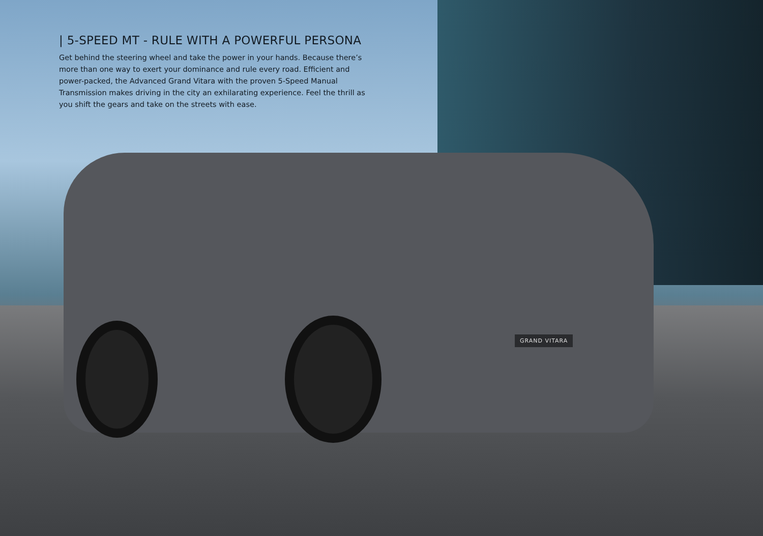| 5-SPEED MT - RULE WITH A POWERFUL PERSONA
Get behind the steering wheel and take the power in your hands. Because there’s more than one way to exert your dominance and rule every road. Efficient and power-packed, the Advanced Grand Vitara with the proven 5-Speed Manual Transmission makes driving in the city an exhilarating experience. Feel the thrill as you shift the gears and take on the streets with ease.
GRAND VITARA